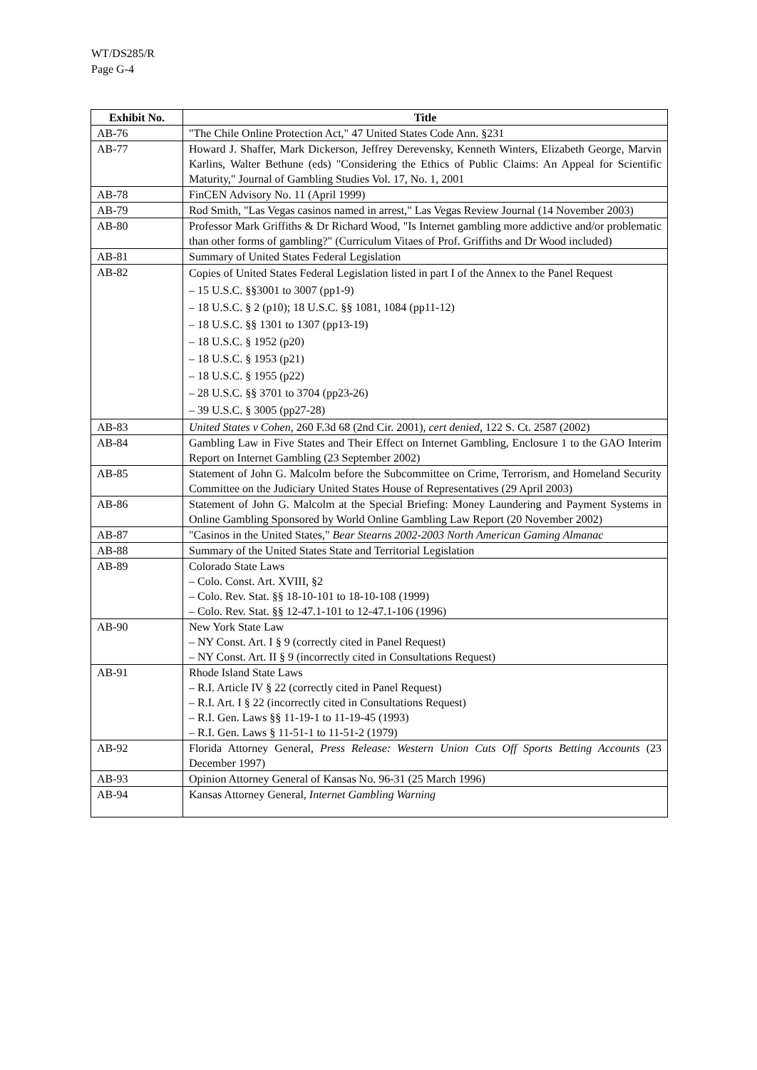WT/DS285/R
Page G-4
| Exhibit No. | Title |
| --- | --- |
| AB-76 | "The Chile Online Protection Act," 47 United States Code Ann. §231 |
| AB-77 | Howard J. Shaffer, Mark Dickerson, Jeffrey Derevensky, Kenneth Winters, Elizabeth George, Marvin Karlins, Walter Bethune (eds) "Considering the Ethics of Public Claims: An Appeal for Scientific Maturity," Journal of Gambling Studies Vol. 17, No. 1, 2001 |
| AB-78 | FinCEN Advisory No. 11 (April 1999) |
| AB-79 | Rod Smith, "Las Vegas casinos named in arrest," Las Vegas Review Journal (14 November 2003) |
| AB-80 | Professor Mark Griffiths & Dr Richard Wood, "Is Internet gambling more addictive and/or problematic than other forms of gambling?" (Curriculum Vitaes of Prof. Griffiths and Dr Wood included) |
| AB-81 | Summary of United States Federal Legislation |
| AB-82 | Copies of United States Federal Legislation listed in part I of the Annex to the Panel Request – 15 U.S.C. §§3001 to 3007 (pp1-9) – 18 U.S.C. § 2 (p10); 18 U.S.C. §§ 1081, 1084 (pp11-12) – 18 U.S.C. §§ 1301 to 1307 (pp13-19) – 18 U.S.C. § 1952 (p20) – 18 U.S.C. § 1953 (p21) – 18 U.S.C. § 1955 (p22) – 28 U.S.C. §§ 3701 to 3704 (pp23-26) – 39 U.S.C. § 3005 (pp27-28) |
| AB-83 | United States v Cohen , 260 F.3d 68 (2nd Cir. 2001), cert denied , 122 S. Ct. 2587 (2002) |
| AB-84 | Gambling Law in Five States and Their Effect on Internet Gambling, Enclosure 1 to the GAO Interim Report on Internet Gambling (23 September 2002) |
| AB-85 | Statement of John G. Malcolm before the Subcommittee on Crime, Terrorism, and Homeland Security Committee on the Judiciary United States House of Representatives (29 April 2003) |
| AB-86 | Statement of John G. Malcolm at the Special Briefing: Money Laundering and Payment Systems in Online Gambling Sponsored by World Online Gambling Law Report (20 November 2002) |
| AB-87 | "Casinos in the United States," Bear Stearns 2002-2003 North American Gaming Almanac |
| AB-88 | Summary of the United States State and Territorial Legislation |
| AB-89 | Colorado State Laws – Colo. Const. Art. XVIII, §2 – Colo. Rev. Stat. §§ 18-10-101 to 18-10-108 (1999) – Colo. Rev. Stat. §§ 12-47.1-101 to 12-47.1-106 (1996) |
| AB-90 | New York State Law – NY Const. Art. I § 9 (correctly cited in Panel Request) – NY Const. Art. II § 9 (incorrectly cited in Consultations Request) |
| AB-91 | Rhode Island State Laws – R.I. Article IV § 22 (correctly cited in Panel Request) – R.I. Art. I § 22 (incorrectly cited in Consultations Request) – R.I. Gen. Laws §§ 11-19-1 to 11-19-45 (1993) – R.I. Gen. Laws § 11-51-1 to 11-51-2 (1979) |
| AB-92 | Florida Attorney General, Press Release: Western Union Cuts Off Sports Betting Accounts (23 December 1997) |
| AB-93 | Opinion Attorney General of Kansas No. 96-31 (25 March 1996) |
| AB-94 | Kansas Attorney General, Internet Gambling Warning |